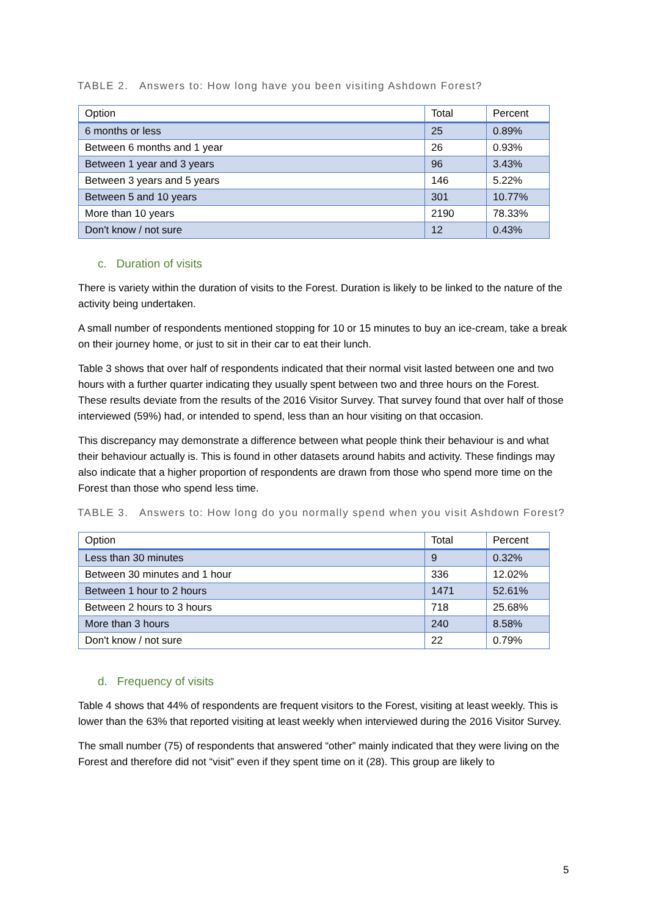TABLE 2. Answers to: How long have you been visiting Ashdown Forest?
| Option | Total | Percent |
| --- | --- | --- |
| 6 months or less | 25 | 0.89% |
| Between 6 months and 1 year | 26 | 0.93% |
| Between 1 year and 3 years | 96 | 3.43% |
| Between 3 years and 5 years | 146 | 5.22% |
| Between 5 and 10 years | 301 | 10.77% |
| More than 10 years | 2190 | 78.33% |
| Don't know / not sure | 12 | 0.43% |
c. Duration of visits
There is variety within the duration of visits to the Forest. Duration is likely to be linked to the nature of the activity being undertaken.
A small number of respondents mentioned stopping for 10 or 15 minutes to buy an ice-cream, take a break on their journey home, or just to sit in their car to eat their lunch.
Table 3 shows that over half of respondents indicated that their normal visit lasted between one and two hours with a further quarter indicating they usually spent between two and three hours on the Forest. These results deviate from the results of the 2016 Visitor Survey. That survey found that over half of those interviewed (59%) had, or intended to spend, less than an hour visiting on that occasion.
This discrepancy may demonstrate a difference between what people think their behaviour is and what their behaviour actually is. This is found in other datasets around habits and activity. These findings may also indicate that a higher proportion of respondents are drawn from those who spend more time on the Forest than those who spend less time.
TABLE 3. Answers to: How long do you normally spend when you visit Ashdown Forest?
| Option | Total | Percent |
| --- | --- | --- |
| Less than 30 minutes | 9 | 0.32% |
| Between 30 minutes and 1 hour | 336 | 12.02% |
| Between 1 hour to 2 hours | 1471 | 52.61% |
| Between 2 hours to 3 hours | 718 | 25.68% |
| More than 3 hours | 240 | 8.58% |
| Don't know / not sure | 22 | 0.79% |
d. Frequency of visits
Table 4 shows that 44% of respondents are frequent visitors to the Forest, visiting at least weekly. This is lower than the 63% that reported visiting at least weekly when interviewed during the 2016 Visitor Survey.
The small number (75) of respondents that answered “other” mainly indicated that they were living on the Forest and therefore did not “visit” even if they spent time on it (28). This group are likely to
5